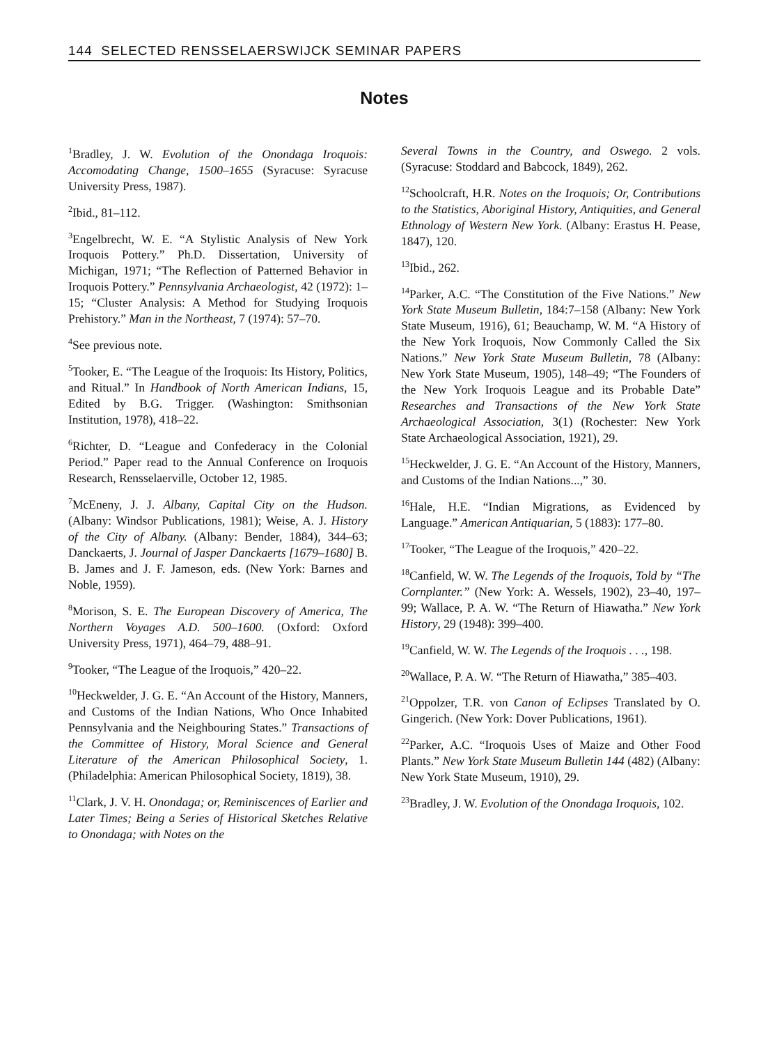144 SELECTED RENSSELAERSWIJCK SEMINAR PAPERS
Notes
<sup>1</sup> Bradley, J. W. Evolution of the Onondaga Iroquois: Accomodating Change, 1500–1655 (Syracuse: Syracuse University Press, 1987).
<sup>2</sup> Ibid., 81–112.
<sup>3</sup> Engelbrecht, W. E. “A Stylistic Analysis of New York Iroquois Pottery.” Ph.D. Dissertation, University of Michigan, 1971; “The Reflection of Patterned Behavior in Iroquois Pottery.” Pennsylvania Archaeologist, 42 (1972): 1–15; “Cluster Analysis: A Method for Studying Iroquois Prehistory.” Man in the Northeast, 7 (1974): 57–70.
<sup>4</sup> See previous note.
<sup>5</sup> Tooker, E. “The League of the Iroquois: Its History, Politics, and Ritual.” In Handbook of North American Indians, 15, Edited by B.G. Trigger. (Washington: Smithsonian Institution, 1978), 418–22.
<sup>6</sup> Richter, D. “League and Confederacy in the Colonial Period.” Paper read to the Annual Conference on Iroquois Research, Rensselaerville, October 12, 1985.
<sup>7</sup> McEneny, J. J. Albany, Capital City on the Hudson. (Albany: Windsor Publications, 1981); Weise, A. J. History of the City of Albany. (Albany: Bender, 1884), 344–63; Danckaerts, J. Journal of Jasper Danckaerts [1679–1680] B. B. James and J. F. Jameson, eds. (New York: Barnes and Noble, 1959).
<sup>8</sup> Morison, S. E. The European Discovery of America, The Northern Voyages A.D. 500–1600. (Oxford: Oxford University Press, 1971), 464–79, 488–91.
<sup>9</sup> Tooker, “The League of the Iroquois,” 420–22.
<sup>10</sup> Heckwelder, J. G. E. “An Account of the History, Manners, and Customs of the Indian Nations, Who Once Inhabited Pennsylvania and the Neighbouring States.” Transactions of the Committee of History, Moral Science and General Literature of the American Philosophical Society, 1. (Philadelphia: American Philosophical Society, 1819), 38.
<sup>11</sup> Clark, J. V. H. Onondaga; or, Reminiscences of Earlier and Later Times; Being a Series of Historical Sketches Relative to Onondaga; with Notes on the
Several Towns in the Country, and Oswego. 2 vols. (Syracuse: Stoddard and Babcock, 1849), 262.
<sup>12</sup> Schoolcraft, H.R. Notes on the Iroquois; Or, Contributions to the Statistics, Aboriginal History, Antiquities, and General Ethnology of Western New York. (Albany: Erastus H. Pease, 1847), 120.
<sup>13</sup> Ibid., 262.
<sup>14</sup> Parker, A.C. “The Constitution of the Five Nations.” New York State Museum Bulletin, 184:7–158 (Albany: New York State Museum, 1916), 61; Beauchamp, W. M. “A History of the New York Iroquois, Now Commonly Called the Six Nations.” New York State Museum Bulletin, 78 (Albany: New York State Museum, 1905), 148–49; “The Founders of the New York Iroquois League and its Probable Date” Researches and Transactions of the New York State Archaeological Association, 3(1) (Rochester: New York State Archaeological Association, 1921), 29.
<sup>15</sup> Heckwelder, J. G. E. “An Account of the History, Manners, and Customs of the Indian Nations...,” 30.
<sup>16</sup> Hale, H.E. “Indian Migrations, as Evidenced by Language.” American Antiquarian, 5 (1883): 177–80.
<sup>17</sup> Tooker, “The League of the Iroquois,” 420–22.
<sup>18</sup> Canfield, W. W. The Legends of the Iroquois, Told by “The Cornplanter.” (New York: A. Wessels, 1902), 23–40, 197–99; Wallace, P. A. W. “The Return of Hiawatha.” New York History, 29 (1948): 399–400.
<sup>19</sup> Canfield, W. W. The Legends of the Iroquois . . ., 198.
<sup>20</sup> Wallace, P. A. W. “The Return of Hiawatha,” 385–403.
<sup>21</sup> Oppolzer, T.R. von Canon of Eclipses Translated by O. Gingerich. (New York: Dover Publications, 1961).
<sup>22</sup> Parker, A.C. “Iroquois Uses of Maize and Other Food Plants.” New York State Museum Bulletin 144 (482) (Albany: New York State Museum, 1910), 29.
<sup>23</sup> Bradley, J. W. Evolution of the Onondaga Iroquois, 102.